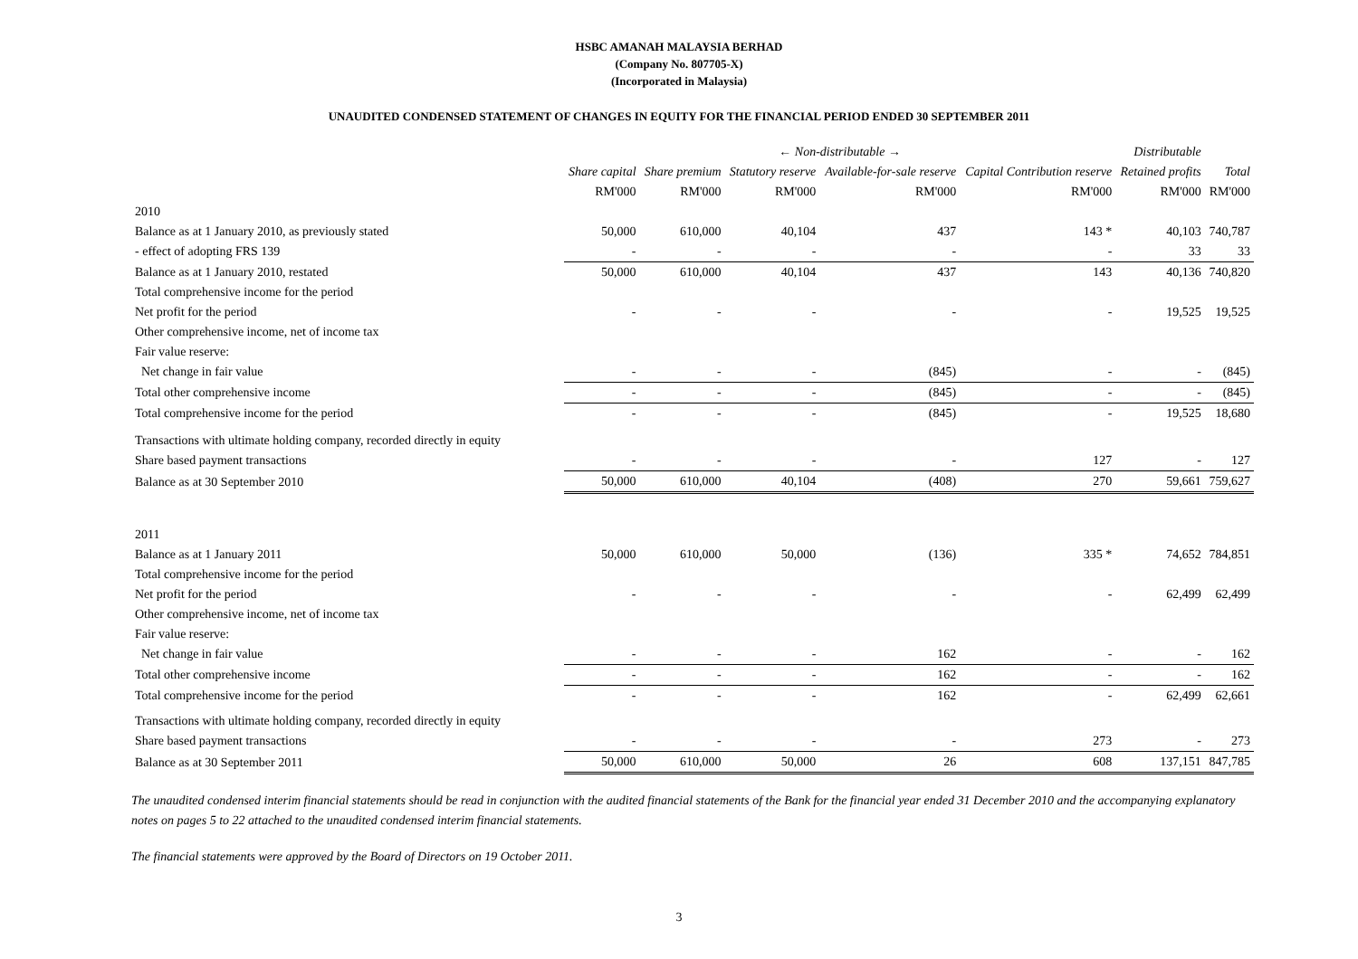HSBC AMANAH MALAYSIA BERHAD
(Company No. 807705-X)
(Incorporated in Malaysia)
UNAUDITED CONDENSED STATEMENT OF CHANGES IN EQUITY FOR THE FINANCIAL PERIOD ENDED 30 SEPTEMBER 2011
| | ← Non-distributable → | | | | | Distributable | |
| --- | --- | --- | --- | --- | --- | --- | --- |
| | Share capital | Share premium | Statutory reserve | Available-for-sale reserve | Capital Contribution reserve | Retained profits | Total |
| | RM'000 | RM'000 | RM'000 | RM'000 | RM'000 | RM'000 | RM'000 |
| 2010 | | | | | | | |
| Balance as at 1 January 2010, as previously stated | 50,000 | 610,000 | 40,104 | 437 | 143 * | 40,103 | 740,787 |
| - effect of adopting FRS 139 | - | - | - | - | - | 33 | 33 |
| Balance as at 1 January 2010, restated | 50,000 | 610,000 | 40,104 | 437 | 143 | 40,136 | 740,820 |
| Total comprehensive income for the period | | | | | | | |
| Net profit for the period | - | - | - | - | - | 19,525 | 19,525 |
| Other comprehensive income, net of income tax | | | | | | | |
| Fair value reserve: | | | | | | | |
| Net change in fair value | - | - | - | (845) | - | - | (845) |
| Total other comprehensive income | - | - | - | (845) | - | - | (845) |
| Total comprehensive income for the period | - | - | - | (845) | - | 19,525 | 18,680 |
| Transactions with ultimate holding company, recorded directly in equity | | | | | | | |
| Share based payment transactions | - | - | - | - | 127 | - | 127 |
| Balance as at 30 September 2010 | 50,000 | 610,000 | 40,104 | (408) | 270 | 59,661 | 759,627 |
| 2011 | | | | | | | |
| Balance as at 1 January 2011 | 50,000 | 610,000 | 50,000 | (136) | 335 * | 74,652 | 784,851 |
| Total comprehensive income for the period | | | | | | | |
| Net profit for the period | - | - | - | - | - | 62,499 | 62,499 |
| Other comprehensive income, net of income tax | | | | | | | |
| Fair value reserve: | | | | | | | |
| Net change in fair value | - | - | - | 162 | - | - | 162 |
| Total other comprehensive income | - | - | - | 162 | - | - | 162 |
| Total comprehensive income for the period | - | - | - | 162 | - | 62,499 | 62,661 |
| Transactions with ultimate holding company, recorded directly in equity | | | | | | | |
| Share based payment transactions | - | - | - | - | 273 | - | 273 |
| Balance as at 30 September 2011 | 50,000 | 610,000 | 50,000 | 26 | 608 | 137,151 | 847,785 |
The unaudited condensed interim financial statements should be read in conjunction with the audited financial statements of the Bank for the financial year ended 31 December 2010 and the accompanying explanatory notes on pages 5 to 22 attached to the unaudited condensed interim financial statements.
The financial statements were approved by the Board of Directors on 19 October 2011.
3